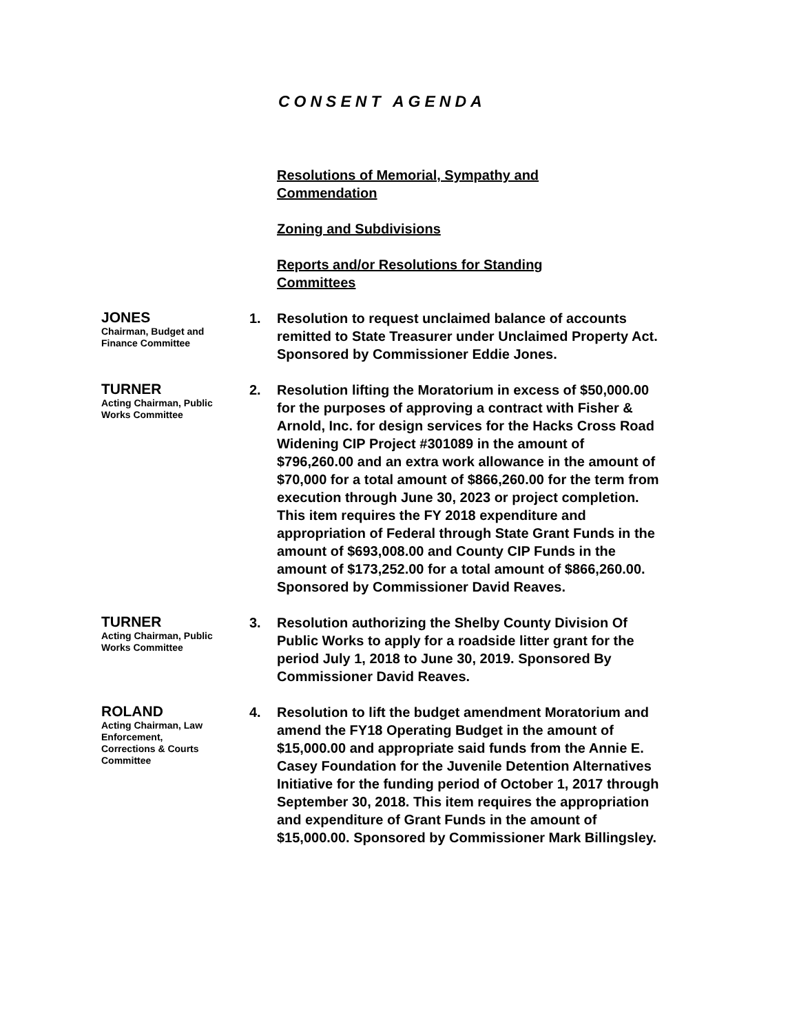CONSENT AGENDA
Resolutions of Memorial, Sympathy and Commendation
Zoning and Subdivisions
Reports and/or Resolutions for Standing Committees
JONES
Chairman, Budget and Finance Committee
1. Resolution to request unclaimed balance of accounts remitted to State Treasurer under Unclaimed Property Act. Sponsored by Commissioner Eddie Jones.
TURNER
Acting Chairman, Public Works Committee
2. Resolution lifting the Moratorium in excess of $50,000.00 for the purposes of approving a contract with Fisher & Arnold, Inc. for design services for the Hacks Cross Road Widening CIP Project #301089 in the amount of $796,260.00 and an extra work allowance in the amount of $70,000 for a total amount of $866,260.00 for the term from execution through June 30, 2023 or project completion. This item requires the FY 2018 expenditure and appropriation of Federal through State Grant Funds in the amount of $693,008.00 and County CIP Funds in the amount of $173,252.00 for a total amount of $866,260.00. Sponsored by Commissioner David Reaves.
TURNER
Acting Chairman, Public Works Committee
3. Resolution authorizing the Shelby County Division Of Public Works to apply for a roadside litter grant for the period July 1, 2018 to June 30, 2019. Sponsored By Commissioner David Reaves.
ROLAND
Acting Chairman, Law Enforcement, Corrections & Courts Committee
4. Resolution to lift the budget amendment Moratorium and amend the FY18 Operating Budget in the amount of $15,000.00 and appropriate said funds from the Annie E. Casey Foundation for the Juvenile Detention Alternatives Initiative for the funding period of October 1, 2017 through September 30, 2018. This item requires the appropriation and expenditure of Grant Funds in the amount of $15,000.00. Sponsored by Commissioner Mark Billingsley.